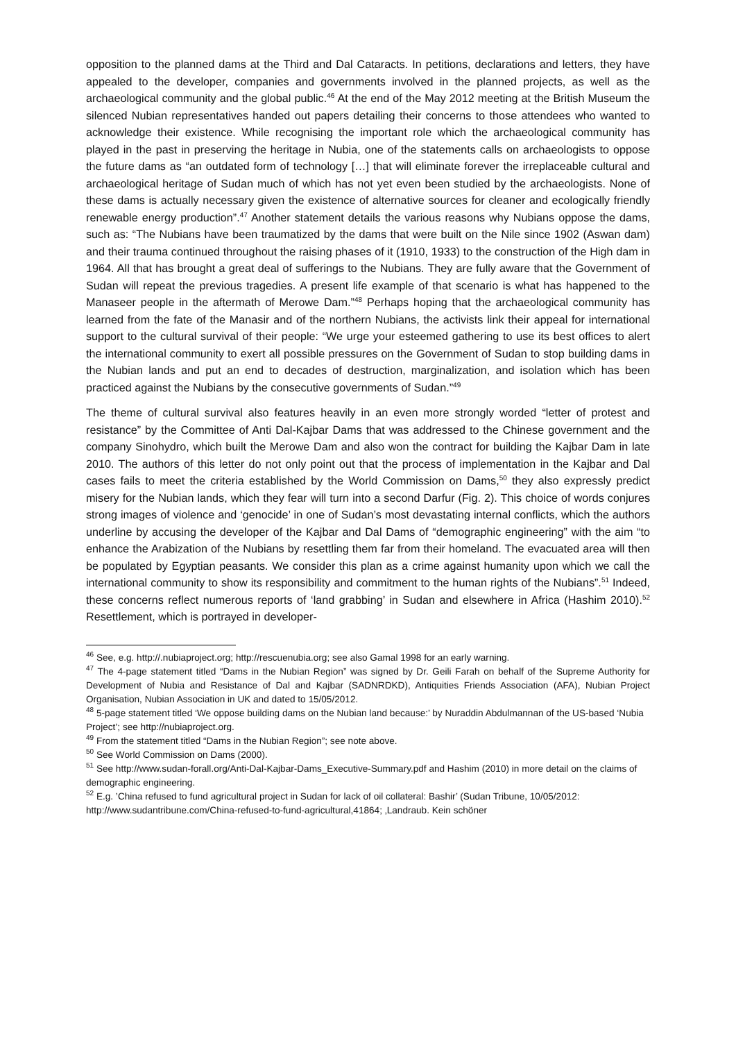opposition to the planned dams at the Third and Dal Cataracts. In petitions, declarations and letters, they have appealed to the developer, companies and governments involved in the planned projects, as well as the archaeological community and the global public.<sup>46</sup> At the end of the May 2012 meeting at the British Museum the silenced Nubian representatives handed out papers detailing their concerns to those attendees who wanted to acknowledge their existence. While recognising the important role which the archaeological community has played in the past in preserving the heritage in Nubia, one of the statements calls on archaeologists to oppose the future dams as “an outdated form of technology […] that will eliminate forever the irreplaceable cultural and archaeological heritage of Sudan much of which has not yet even been studied by the archaeologists. None of these dams is actually necessary given the existence of alternative sources for cleaner and ecologically friendly renewable energy production”.<sup>47</sup> Another statement details the various reasons why Nubians oppose the dams, such as: “The Nubians have been traumatized by the dams that were built on the Nile since 1902 (Aswan dam) and their trauma continued throughout the raising phases of it (1910, 1933) to the construction of the High dam in 1964. All that has brought a great deal of sufferings to the Nubians. They are fully aware that the Government of Sudan will repeat the previous tragedies. A present life example of that scenario is what has happened to the Manaseer people in the aftermath of Merowe Dam.”<sup>48</sup> Perhaps hoping that the archaeological community has learned from the fate of the Manasir and of the northern Nubians, the activists link their appeal for international support to the cultural survival of their people: “We urge your esteemed gathering to use its best offices to alert the international community to exert all possible pressures on the Government of Sudan to stop building dams in the Nubian lands and put an end to decades of destruction, marginalization, and isolation which has been practiced against the Nubians by the consecutive governments of Sudan.”<sup>49</sup>
The theme of cultural survival also features heavily in an even more strongly worded “letter of protest and resistance” by the Committee of Anti Dal-Kajbar Dams that was addressed to the Chinese government and the company Sinohydro, which built the Merowe Dam and also won the contract for building the Kajbar Dam in late 2010. The authors of this letter do not only point out that the process of implementation in the Kajbar and Dal cases fails to meet the criteria established by the World Commission on Dams,<sup>50</sup> they also expressly predict misery for the Nubian lands, which they fear will turn into a second Darfur (Fig. 2). This choice of words conjures strong images of violence and ‘genocide’ in one of Sudan’s most devastating internal conflicts, which the authors underline by accusing the developer of the Kajbar and Dal Dams of “demographic engineering” with the aim “to enhance the Arabization of the Nubians by resettling them far from their homeland. The evacuated area will then be populated by Egyptian peasants. We consider this plan as a crime against humanity upon which we call the international community to show its responsibility and commitment to the human rights of the Nubians”.<sup>51</sup> Indeed, these concerns reflect numerous reports of ‘land grabbing’ in Sudan and elsewhere in Africa (Hashim 2010).<sup>52</sup> Resettlement, which is portrayed in developer-
<sup>46</sup> See, e.g. http://.nubiaproject.org; http://rescuenubia.org; see also Gamal 1998 for an early warning.
<sup>47</sup> The 4-page statement titled “Dams in the Nubian Region” was signed by Dr. Geili Farah on behalf of the Supreme Authority for Development of Nubia and Resistance of Dal and Kajbar (SADNRDKD), Antiquities Friends Association (AFA), Nubian Project Organisation, Nubian Association in UK and dated to 15/05/2012.
<sup>48</sup> 5-page statement titled ‘We oppose building dams on the Nubian land because:’ by Nuraddin Abdulmannan of the US-based ‘Nubia Project’; see http://nubiaproject.org.
<sup>49</sup> From the statement titled “Dams in the Nubian Region”; see note above.
<sup>50</sup> See World Commission on Dams (2000).
<sup>51</sup> See http://www.sudan-forall.org/Anti-Dal-Kajbar-Dams_Executive-Summary.pdf and Hashim (2010) in more detail on the claims of demographic engineering.
<sup>52</sup> E.g. ’China refused to fund agricultural project in Sudan for lack of oil collateral: Bashir’ (Sudan Tribune, 10/05/2012: http://www.sudantribune.com/China-refused-to-fund-agricultural,41864; ‚Landraub. Kein schöner